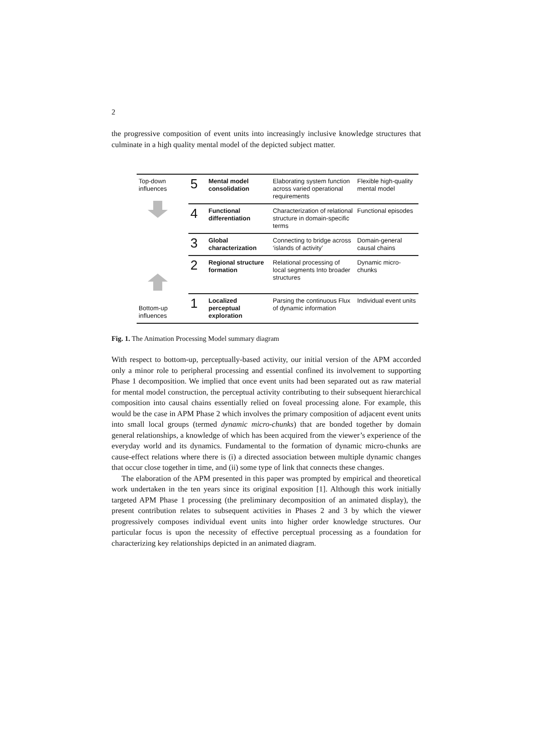2
the progressive composition of event units into increasingly inclusive knowledge structures that culminate in a high quality mental model of the depicted subject matter.
| Top-down influences | 5 | Mental model consolidation | Elaborating system function across varied operational requirements | Flexible high-quality mental model |
| | 4 | Functional differentiation | Characterization of relational structure in domain-specific terms | Functional episodes |
| | 3 | Global characterization | Connecting to bridge across ‘islands of activity’ | Domain-general causal chains |
| | 2 | Regional structure formation | Relational processing of local segments Into broader structures | Dynamic micro-chunks |
| Bottom-up influences | 1 | Localized perceptual exploration | Parsing the continuous Flux of dynamic information | Individual event units |
Fig. 1. The Animation Processing Model summary diagram
With respect to bottom-up, perceptually-based activity, our initial version of the APM accorded only a minor role to peripheral processing and essential confined its involvement to supporting Phase 1 decomposition. We implied that once event units had been separated out as raw material for mental model construction, the perceptual activity contributing to their subsequent hierarchical composition into causal chains essentially relied on foveal processing alone. For example, this would be the case in APM Phase 2 which involves the primary composition of adjacent event units into small local groups (termed dynamic micro-chunks) that are bonded together by domain general relationships, a knowledge of which has been acquired from the viewer’s experience of the everyday world and its dynamics. Fundamental to the formation of dynamic micro-chunks are cause-effect relations where there is (i) a directed association between multiple dynamic changes that occur close together in time, and (ii) some type of link that connects these changes.
The elaboration of the APM presented in this paper was prompted by empirical and theoretical work undertaken in the ten years since its original exposition [1]. Although this work initially targeted APM Phase 1 processing (the preliminary decomposition of an animated display), the present contribution relates to subsequent activities in Phases 2 and 3 by which the viewer progressively composes individual event units into higher order knowledge structures. Our particular focus is upon the necessity of effective perceptual processing as a foundation for characterizing key relationships depicted in an animated diagram.